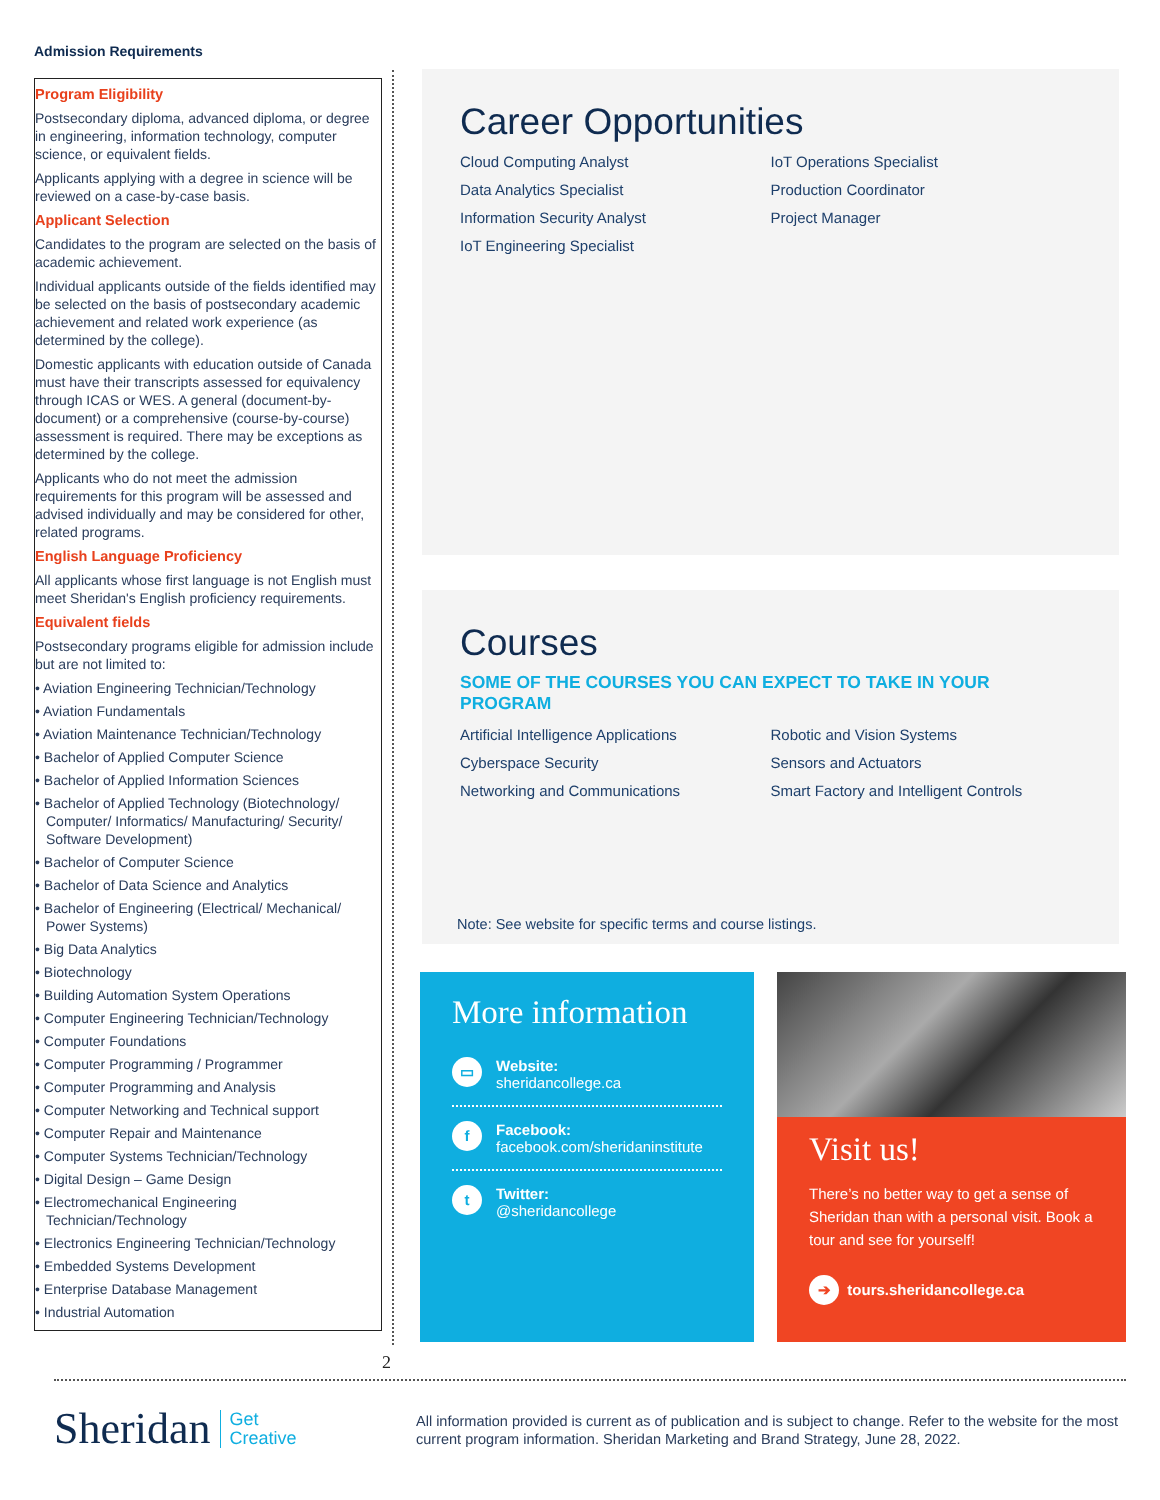Admission Requirements
Program Eligibility
Postsecondary diploma, advanced diploma, or degree in engineering, information technology, computer science, or equivalent fields.
Applicants applying with a degree in science will be reviewed on a case-by-case basis.
Applicant Selection
Candidates to the program are selected on the basis of academic achievement.
Individual applicants outside of the fields identified may be selected on the basis of postsecondary academic achievement and related work experience (as determined by the college).
Domestic applicants with education outside of Canada must have their transcripts assessed for equivalency through ICAS or WES. A general (document-by-document) or a comprehensive (course-by-course) assessment is required. There may be exceptions as determined by the college.
Applicants who do not meet the admission requirements for this program will be assessed and advised individually and may be considered for other, related programs.
English Language Proficiency
All applicants whose first language is not English must meet Sheridan's English proficiency requirements.
Equivalent fields
Postsecondary programs eligible for admission include but are not limited to:
• Aviation Engineering Technician/Technology
• Aviation Fundamentals
• Aviation Maintenance Technician/Technology
• Bachelor of Applied Computer Science
• Bachelor of Applied Information Sciences
• Bachelor of Applied Technology (Biotechnology/ Computer/ Informatics/ Manufacturing/ Security/ Software Development)
• Bachelor of Computer Science
• Bachelor of Data Science and Analytics
• Bachelor of Engineering (Electrical/ Mechanical/ Power Systems)
• Big Data Analytics
• Biotechnology
• Building Automation System Operations
• Computer Engineering Technician/Technology
• Computer Foundations
• Computer Programming / Programmer
• Computer Programming and Analysis
• Computer Networking and Technical support
• Computer Repair and Maintenance
• Computer Systems Technician/Technology
• Digital Design – Game Design
• Electromechanical Engineering Technician/Technology
• Electronics Engineering Technician/Technology
• Embedded Systems Development
• Enterprise Database Management
• Industrial Automation
2
Career Opportunities
Cloud Computing Analyst
Data Analytics Specialist
Information Security Analyst
IoT Engineering Specialist
IoT Operations Specialist
Production Coordinator
Project Manager
Courses
SOME OF THE COURSES YOU CAN EXPECT TO TAKE IN YOUR PROGRAM
Artificial Intelligence Applications
Cyberspace Security
Networking and Communications
Robotic and Vision Systems
Sensors and Actuators
Smart Factory and Intelligent Controls
Note: See website for specific terms and course listings.
More information
▭
Website:
sheridancollege.ca
f
Facebook:
facebook.com/sheridaninstitute
t
Twitter:
@sheridancollege
Visit us!
There’s no better way to get a sense of Sheridan than with a personal visit. Book a tour and see for yourself!
➔ tours.sheridancollege.ca
Sheridan Get
Creative
All information provided is current as of publication and is subject to change. Refer to the website for the most current program information. Sheridan Marketing and Brand Strategy, June 28, 2022.